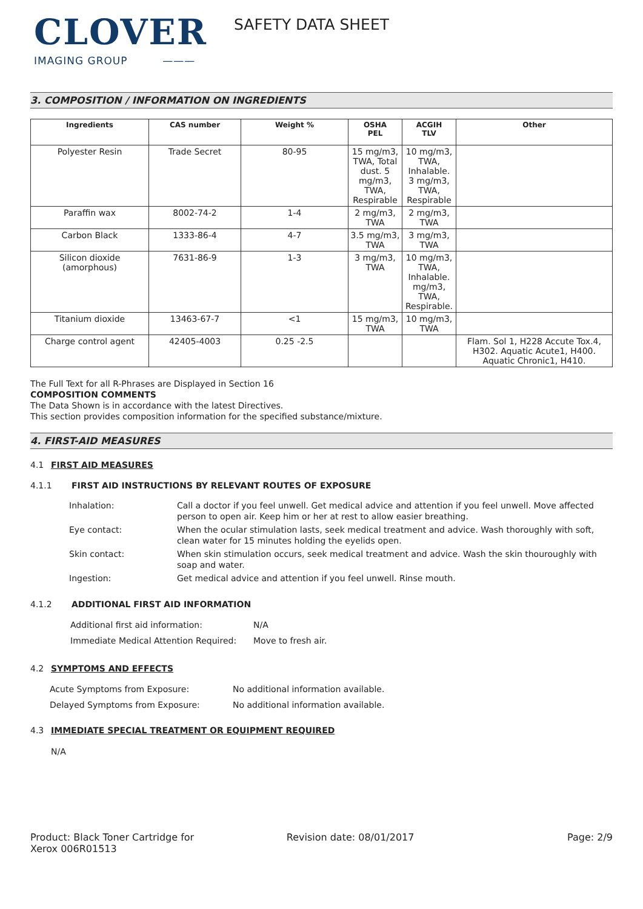CLOVER
IMAGING GROUP ———
SAFETY DATA SHEET
3. COMPOSITION / INFORMATION ON INGREDIENTS
| Ingredients | CAS number | Weight % | OSHA PEL | ACGIH TLV | Other |
| --- | --- | --- | --- | --- | --- |
| Polyester Resin | Trade Secret | 80-95 | 15 mg/m3, TWA, Total dust. 5 mg/m3, TWA, Respirable | 10 mg/m3, TWA, Inhalable. 3 mg/m3, TWA, Respirable | |
| Paraffin wax | 8002-74-2 | 1-4 | 2 mg/m3, TWA | 2 mg/m3, TWA | |
| Carbon Black | 1333-86-4 | 4-7 | 3.5 mg/m3, TWA | 3 mg/m3, TWA | |
| Silicon dioxide (amorphous) | 7631-86-9 | 1-3 | 3 mg/m3, TWA | 10 mg/m3, TWA, Inhalable. mg/m3, TWA, Respirable. | |
| Titanium dioxide | 13463-67-7 | <1 | 15 mg/m3, TWA | 10 mg/m3, TWA | |
| Charge control agent | 42405-4003 | 0.25 -2.5 | | | Flam. Sol 1, H228 Accute Tox.4, H302. Aquatic Acute1, H400. Aquatic Chronic1, H410. |
The Full Text for all R-Phrases are Displayed in Section 16
COMPOSITION COMMENTS
The Data Shown is in accordance with the latest Directives.
This section provides composition information for the specified substance/mixture.
4. FIRST-AID MEASURES
4.1 FIRST AID MEASURES
4.1.1 FIRST AID INSTRUCTIONS BY RELEVANT ROUTES OF EXPOSURE
| Inhalation: | Call a doctor if you feel unwell. Get medical advice and attention if you feel unwell. Move affected person to open air. Keep him or her at rest to allow easier breathing. |
| Eye contact: | When the ocular stimulation lasts, seek medical treatment and advice. Wash thoroughly with soft, clean water for 15 minutes holding the eyelids open. |
| Skin contact: | When skin stimulation occurs, seek medical treatment and advice. Wash the skin thouroughly with soap and water. |
| Ingestion: | Get medical advice and attention if you feel unwell. Rinse mouth. |
4.1.2 ADDITIONAL FIRST AID INFORMATION
| Additional first aid information: | N/A |
| Immediate Medical Attention Required: | Move to fresh air. |
4.2 SYMPTOMS AND EFFECTS
| Acute Symptoms from Exposure: | No additional information available. |
| Delayed Symptoms from Exposure: | No additional information available. |
4.3 IMMEDIATE SPECIAL TREATMENT OR EQUIPMENT REQUIRED
N/A
Product: Black Toner Cartridge for
Xerox 006R01513
Revision date: 08/01/2017 Page: 2/9